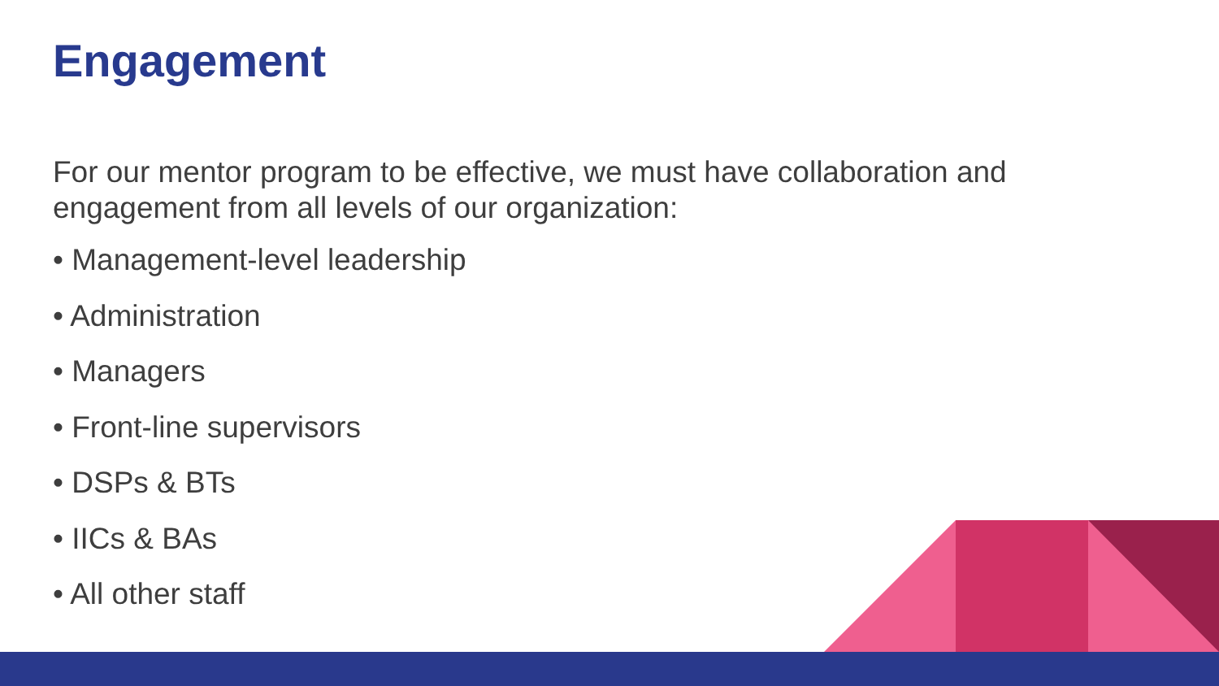Engagement
For our mentor program to be effective, we must have collaboration and engagement from all levels of our organization:
• Management-level leadership
• Administration
• Managers
• Front-line supervisors
• DSPs & BTs
• IICs & BAs
• All other staff